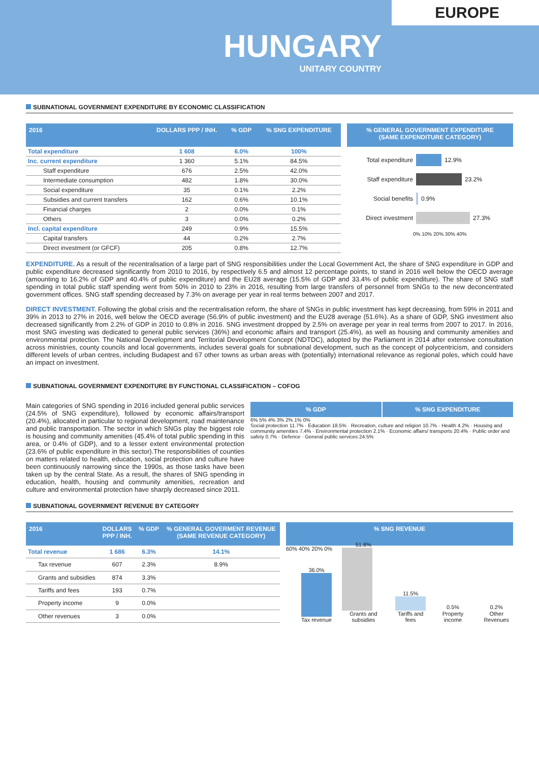EUROPE
HUNGARY
UNITARY COUNTRY
SUBNATIONAL GOVERNMENT EXPENDITURE BY ECONOMIC CLASSIFICATION
| 2016 | DOLLARS PPP / INH. | % GDP | % SNG EXPENDITURE |
| --- | --- | --- | --- |
| Total expenditure | 1 608 | 6.0% | 100% |
| Inc. current expenditure | 1 360 | 5.1% | 84.5% |
| Staff expenditure | 676 | 2.5% | 42.0% |
| Intermediate consumption | 482 | 1.8% | 30.0% |
| Social expenditure | 35 | 0.1% | 2.2% |
| Subsidies and current transfers | 162 | 0.6% | 10.1% |
| Financial charges | 2 | 0.0% | 0.1% |
| Others | 3 | 0.0% | 0.2% |
| Incl. capital expenditure | 249 | 0.9% | 15.5% |
| Capital transfers | 44 | 0.2% | 2.7% |
| Direct investment (or GFCF) | 205 | 0.8% | 12.7% |
% GENERAL GOVERNMENT EXPENDITURE
(SAME EXPENDITURE CATEGORY)
Total expenditure 12.9%
Staff expenditure 23.2%
Social benefits 0.9%
Direct investment 27.3%
0% 10% 20% 30% 40%
EXPENDITURE. As a result of the recentralisation of a large part of SNG responsibilities under the Local Government Act, the share of SNG expenditure in GDP and public expenditure decreased significantly from 2010 to 2016, by respectively 6.5 and almost 12 percentage points, to stand in 2016 well below the OECD average (amounting to 16.2% of GDP and 40.4% of public expenditure) and the EU28 average (15.5% of GDP and 33.4% of public expenditure). The share of SNG staff spending in total public staff spending went from 50% in 2010 to 23% in 2016, resulting from large transfers of personnel from SNGs to the new deconcentrated government offices. SNG staff spending decreased by 7.3% on average per year in real terms between 2007 and 2017.
DIRECT INVESTMENT. Following the global crisis and the recentralisation reform, the share of SNGs in public investment has kept decreasing, from 59% in 2011 and 39% in 2013 to 27% in 2016, well below the OECD average (56.9% of public investment) and the EU28 average (51.6%). As a share of GDP, SNG investment also decreased significantly from 2.2% of GDP in 2010 to 0.8% in 2016. SNG investment dropped by 2.5% on average per year in real terms from 2007 to 2017. In 2016, most SNG investing was dedicated to general public services (36%) and economic affairs and transport (25.4%), as well as housing and community amenities and environmental protection. The National Development and Territorial Development Concept (NDTDC), adopted by the Parliament in 2014 after extensive consultation across ministries, county councils and local governments, includes several goals for subnational development, such as the concept of polycentricism, and considers different levels of urban centres, including Budapest and 67 other towns as urban areas with (potentially) international relevance as regional poles, which could have an impact on investment.
SUBNATIONAL GOVERNMENT EXPENDITURE BY FUNCTIONAL CLASSIFICATION – COFOG
Main categories of SNG spending in 2016 included general public services (24.5% of SNG expenditure), followed by economic affairs/transport (20.4%), allocated in particular to regional development, road maintenance and public transportation. The sector in which SNGs play the biggest role is housing and community amenities (45.4% of total public spending in this area, or 0.4% of GDP), and to a lesser extent environmental protection (23.6% of public expenditure in this sector).The responsibilities of counties on matters related to health, education, social protection and culture have been continuously narrowing since the 1990s, as those tasks have been taken up by the central State. As a result, the shares of SNG spending in education, health, housing and community amenities, recreation and culture and environmental protection have sharply decreased since 2011.
% GDP % SNG EXPENDITURE
6% 5% 4% 3% 2% 1% 0%
Social protection 11.7% · Education 18.5% · Recreation, culture and religion 10.7% · Health 4.2% · Housing and community amenities 7.4% · Environmental protection 2.1% · Economic affairs/ transports 20.4% · Public order and safety 0.7% · Defence · General public services 24.5%
SUBNATIONAL GOVERNMENT REVENUE BY CATEGORY
| 2016 | DOLLARS PPP / INH. | % GDP | % GENERAL GOVERMENT REVENUE (SAME REVENUE CATEGORY) |
| --- | --- | --- | --- |
| Total revenue | 1 686 | 6.3% | 14.1% |
| Tax revenue | 607 | 2.3% | 8.9% |
| Grants and subsidies | 874 | 3.3% | |
| Tariffs and fees | 193 | 0.7% | |
| Property income | 9 | 0.0% | |
| Other revenues | 3 | 0.0% | |
% SNG REVENUE
60% 40% 20% 0%
36.0%
Tax revenue
51.8%
Grants and subsidies
11.5%
Tariffs and fees
0.5%
Property income
0.2%
Other Revenues